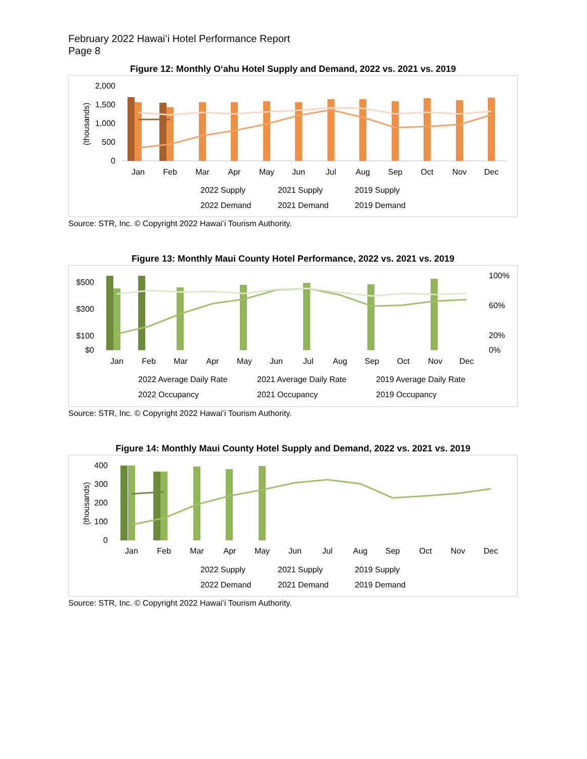February 2022 Hawaiʻi Hotel Performance Report
Page 8
Figure 12: Monthly Oʻahu Hotel Supply and Demand, 2022 vs. 2021 vs. 2019
2,000
1,500
1,000
500
0
(thousands)
Jan
Feb
Mar
Apr
May
Jun
Jul
Aug
Sep
Oct
Nov
Dec
2022 Supply
2021 Supply
2019 Supply
2022 Demand
2021 Demand
2019 Demand
Source: STR, Inc. © Copyright 2022 Hawaiʻi Tourism Authority.
Figure 13: Monthly Maui County Hotel Performance, 2022 vs. 2021 vs. 2019
$500
$300
$100
$0
100%
60%
20%
0%
Jan
Feb
Mar
Apr
May
Jun
Jul
Aug
Sep
Oct
Nov
Dec
2022 Average Daily Rate
2021 Average Daily Rate
2019 Average Daily Rate
2022 Occupancy
2021 Occupancy
2019 Occupancy
Source: STR, Inc. © Copyright 2022 Hawaiʻi Tourism Authority.
Figure 14: Monthly Maui County Hotel Supply and Demand, 2022 vs. 2021 vs. 2019
400
300
200
100
0
(thousands)
2022 Supply
2021 Supply
2019 Supply
Jan
Feb
Mar
Apr
May
Jun
Jul
Aug
Sep
Oct
Nov
Dec
2022 Demand
2021 Demand
2019 Demand
Source: STR, Inc. © Copyright 2022 Hawaiʻi Tourism Authority.